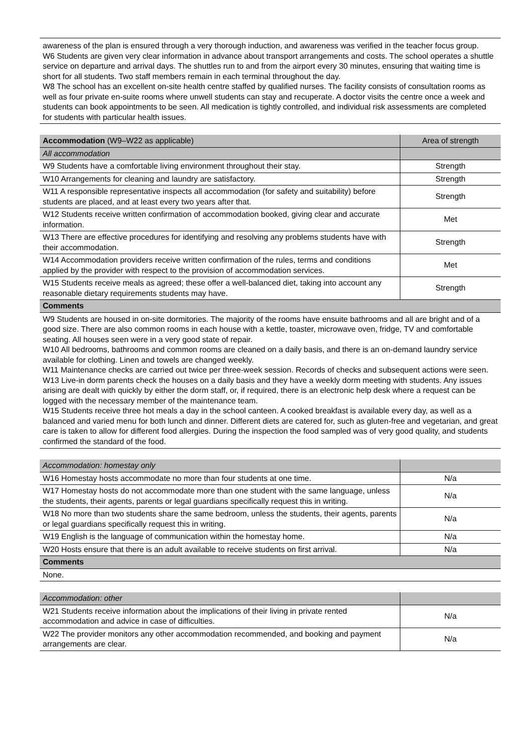awareness of the plan is ensured through a very thorough induction, and awareness was verified in the teacher focus group.
W6 Students are given very clear information in advance about transport arrangements and costs. The school operates a shuttle service on departure and arrival days. The shuttles run to and from the airport every 30 minutes, ensuring that waiting time is short for all students. Two staff members remain in each terminal throughout the day.
W8 The school has an excellent on-site health centre staffed by qualified nurses. The facility consists of consultation rooms as well as four private en-suite rooms where unwell students can stay and recuperate. A doctor visits the centre once a week and students can book appointments to be seen. All medication is tightly controlled, and individual risk assessments are completed for students with particular health issues.
| Accommodation (W9–W22 as applicable) | Area of strength |
| All accommodation | |
| W9 Students have a comfortable living environment throughout their stay. | Strength |
| W10 Arrangements for cleaning and laundry are satisfactory. | Strength |
| W11 A responsible representative inspects all accommodation (for safety and suitability) before students are placed, and at least every two years after that. | Strength |
| W12 Students receive written confirmation of accommodation booked, giving clear and accurate information. | Met |
| W13 There are effective procedures for identifying and resolving any problems students have with their accommodation. | Strength |
| W14 Accommodation providers receive written confirmation of the rules, terms and conditions applied by the provider with respect to the provision of accommodation services. | Met |
| W15 Students receive meals as agreed; these offer a well-balanced diet, taking into account any reasonable dietary requirements students may have. | Strength |
| Comments | |
W9 Students are housed in on-site dormitories. The majority of the rooms have ensuite bathrooms and all are bright and of a good size. There are also common rooms in each house with a kettle, toaster, microwave oven, fridge, TV and comfortable seating. All houses seen were in a very good state of repair.
W10 All bedrooms, bathrooms and common rooms are cleaned on a daily basis, and there is an on-demand laundry service available for clothing. Linen and towels are changed weekly.
W11 Maintenance checks are carried out twice per three-week session. Records of checks and subsequent actions were seen.
W13 Live-in dorm parents check the houses on a daily basis and they have a weekly dorm meeting with students. Any issues arising are dealt with quickly by either the dorm staff, or, if required, there is an electronic help desk where a request can be logged with the necessary member of the maintenance team.
W15 Students receive three hot meals a day in the school canteen. A cooked breakfast is available every day, as well as a balanced and varied menu for both lunch and dinner. Different diets are catered for, such as gluten-free and vegetarian, and great care is taken to allow for different food allergies. During the inspection the food sampled was of very good quality, and students confirmed the standard of the food.
| Accommodation: homestay only | |
| W16 Homestay hosts accommodate no more than four students at one time. | N/a |
| W17 Homestay hosts do not accommodate more than one student with the same language, unless the students, their agents, parents or legal guardians specifically request this in writing. | N/a |
| W18 No more than two students share the same bedroom, unless the students, their agents, parents or legal guardians specifically request this in writing. | N/a |
| W19 English is the language of communication within the homestay home. | N/a |
| W20 Hosts ensure that there is an adult available to receive students on first arrival. | N/a |
| Comments | |
| None. | |
| Accommodation: other | |
| W21 Students receive information about the implications of their living in private rented accommodation and advice in case of difficulties. | N/a |
| W22 The provider monitors any other accommodation recommended, and booking and payment arrangements are clear. | N/a |